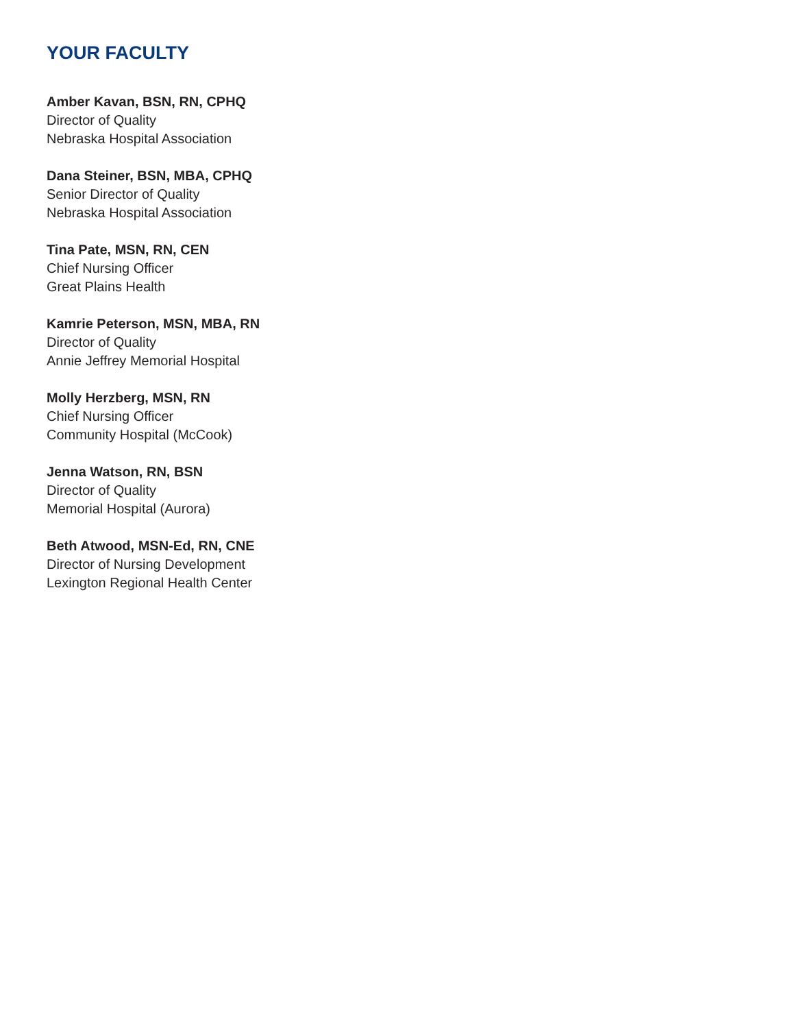YOUR FACULTY
Amber Kavan, BSN, RN, CPHQ
Director of Quality
Nebraska Hospital Association
Dana Steiner, BSN, MBA, CPHQ
Senior Director of Quality
Nebraska Hospital Association
Tina Pate, MSN, RN, CEN
Chief Nursing Officer
Great Plains Health
Kamrie Peterson, MSN, MBA, RN
Director of Quality
Annie Jeffrey Memorial Hospital
Molly Herzberg, MSN, RN
Chief Nursing Officer
Community Hospital (McCook)
Jenna Watson, RN, BSN
Director of Quality
Memorial Hospital (Aurora)
Beth Atwood, MSN-Ed, RN, CNE
Director of Nursing Development
Lexington Regional Health Center